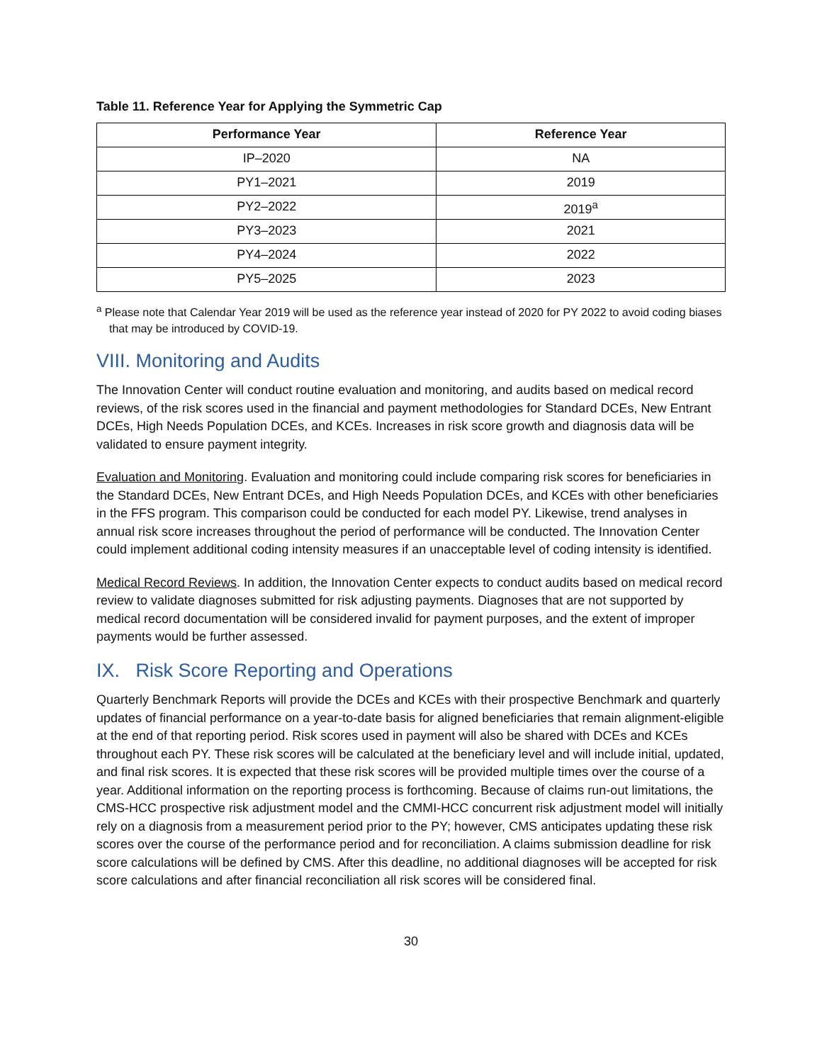Table 11. Reference Year for Applying the Symmetric Cap
| Performance Year | Reference Year |
| --- | --- |
| IP–2020 | NA |
| PY1–2021 | 2019 |
| PY2–2022 | 2019<sup>a</sup> |
| PY3–2023 | 2021 |
| PY4–2024 | 2022 |
| PY5–2025 | 2023 |
<sup>a</sup> Please note that Calendar Year 2019 will be used as the reference year instead of 2020 for PY 2022 to avoid coding biases that may be introduced by COVID-19.
VIII. Monitoring and Audits
The Innovation Center will conduct routine evaluation and monitoring, and audits based on medical record reviews, of the risk scores used in the financial and payment methodologies for Standard DCEs, New Entrant DCEs, High Needs Population DCEs, and KCEs. Increases in risk score growth and diagnosis data will be validated to ensure payment integrity.
Evaluation and Monitoring. Evaluation and monitoring could include comparing risk scores for beneficiaries in the Standard DCEs, New Entrant DCEs, and High Needs Population DCEs, and KCEs with other beneficiaries in the FFS program. This comparison could be conducted for each model PY. Likewise, trend analyses in annual risk score increases throughout the period of performance will be conducted. The Innovation Center could implement additional coding intensity measures if an unacceptable level of coding intensity is identified.
Medical Record Reviews. In addition, the Innovation Center expects to conduct audits based on medical record review to validate diagnoses submitted for risk adjusting payments. Diagnoses that are not supported by medical record documentation will be considered invalid for payment purposes, and the extent of improper payments would be further assessed.
IX. Risk Score Reporting and Operations
Quarterly Benchmark Reports will provide the DCEs and KCEs with their prospective Benchmark and quarterly updates of financial performance on a year-to-date basis for aligned beneficiaries that remain alignment-eligible at the end of that reporting period. Risk scores used in payment will also be shared with DCEs and KCEs throughout each PY. These risk scores will be calculated at the beneficiary level and will include initial, updated, and final risk scores. It is expected that these risk scores will be provided multiple times over the course of a year. Additional information on the reporting process is forthcoming. Because of claims run-out limitations, the CMS-HCC prospective risk adjustment model and the CMMI-HCC concurrent risk adjustment model will initially rely on a diagnosis from a measurement period prior to the PY; however, CMS anticipates updating these risk scores over the course of the performance period and for reconciliation. A claims submission deadline for risk score calculations will be defined by CMS. After this deadline, no additional diagnoses will be accepted for risk score calculations and after financial reconciliation all risk scores will be considered final.
30